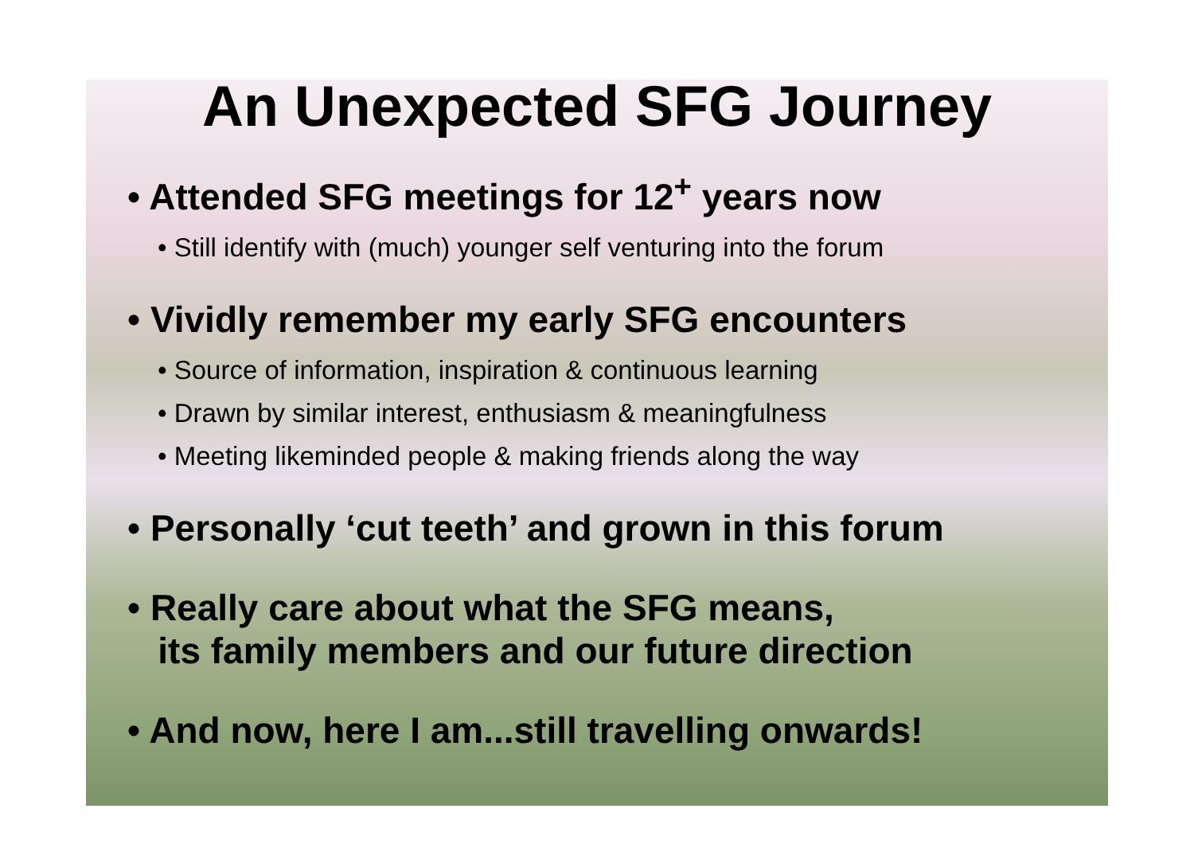An Unexpected SFG Journey
• Attended SFG meetings for 12<sup>+</sup> years now
• Still identify with (much) younger self venturing into the forum
• Vividly remember my early SFG encounters
• Source of information, inspiration & continuous learning
• Drawn by similar interest, enthusiasm & meaningfulness
• Meeting likeminded people & making friends along the way
• Personally ‘cut teeth’ and grown in this forum
• Really care about what the SFG means,
its family members and our future direction
• And now, here I am...still travelling onwards!